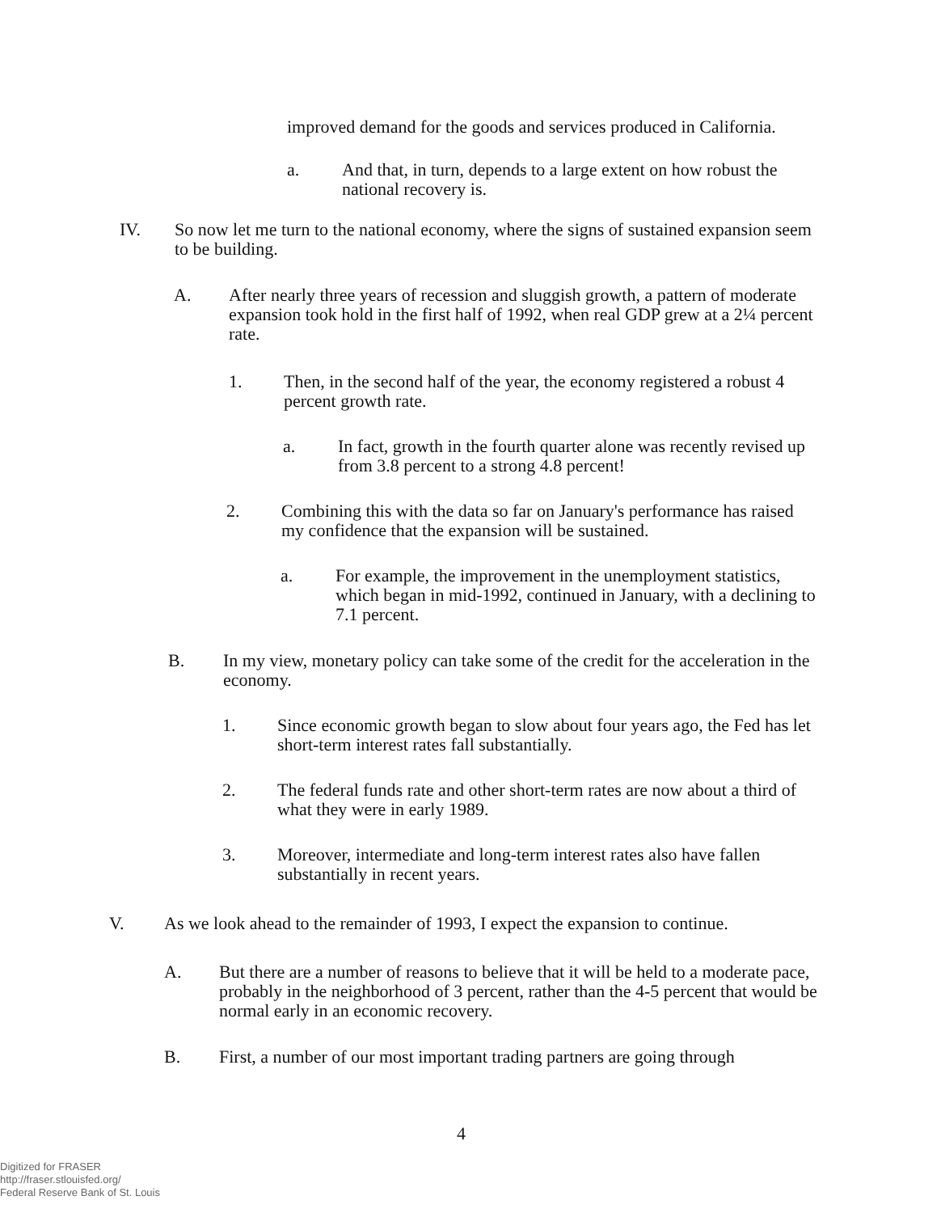improved demand for the goods and services produced in California.
a. And that, in turn, depends to a large extent on how robust the national recovery is.
IV. So now let me turn to the national economy, where the signs of sustained expansion seem to be building.
A. After nearly three years of recession and sluggish growth, a pattern of moderate expansion took hold in the first half of 1992, when real GDP grew at a 2¼ percent rate.
1. Then, in the second half of the year, the economy registered a robust 4 percent growth rate.
a. In fact, growth in the fourth quarter alone was recently revised up from 3.8 percent to a strong 4.8 percent!
2. Combining this with the data so far on January's performance has raised my confidence that the expansion will be sustained.
a. For example, the improvement in the unemployment statistics, which began in mid-1992, continued in January, with a declining to 7.1 percent.
B. In my view, monetary policy can take some of the credit for the acceleration in the economy.
1. Since economic growth began to slow about four years ago, the Fed has let short-term interest rates fall substantially.
2. The federal funds rate and other short-term rates are now about a third of what they were in early 1989.
3. Moreover, intermediate and long-term interest rates also have fallen substantially in recent years.
V. As we look ahead to the remainder of 1993, I expect the expansion to continue.
A. But there are a number of reasons to believe that it will be held to a moderate pace, probably in the neighborhood of 3 percent, rather than the 4-5 percent that would be normal early in an economic recovery.
B. First, a number of our most important trading partners are going through
4
Digitized for FRASER
http://fraser.stlouisfed.org/
Federal Reserve Bank of St. Louis